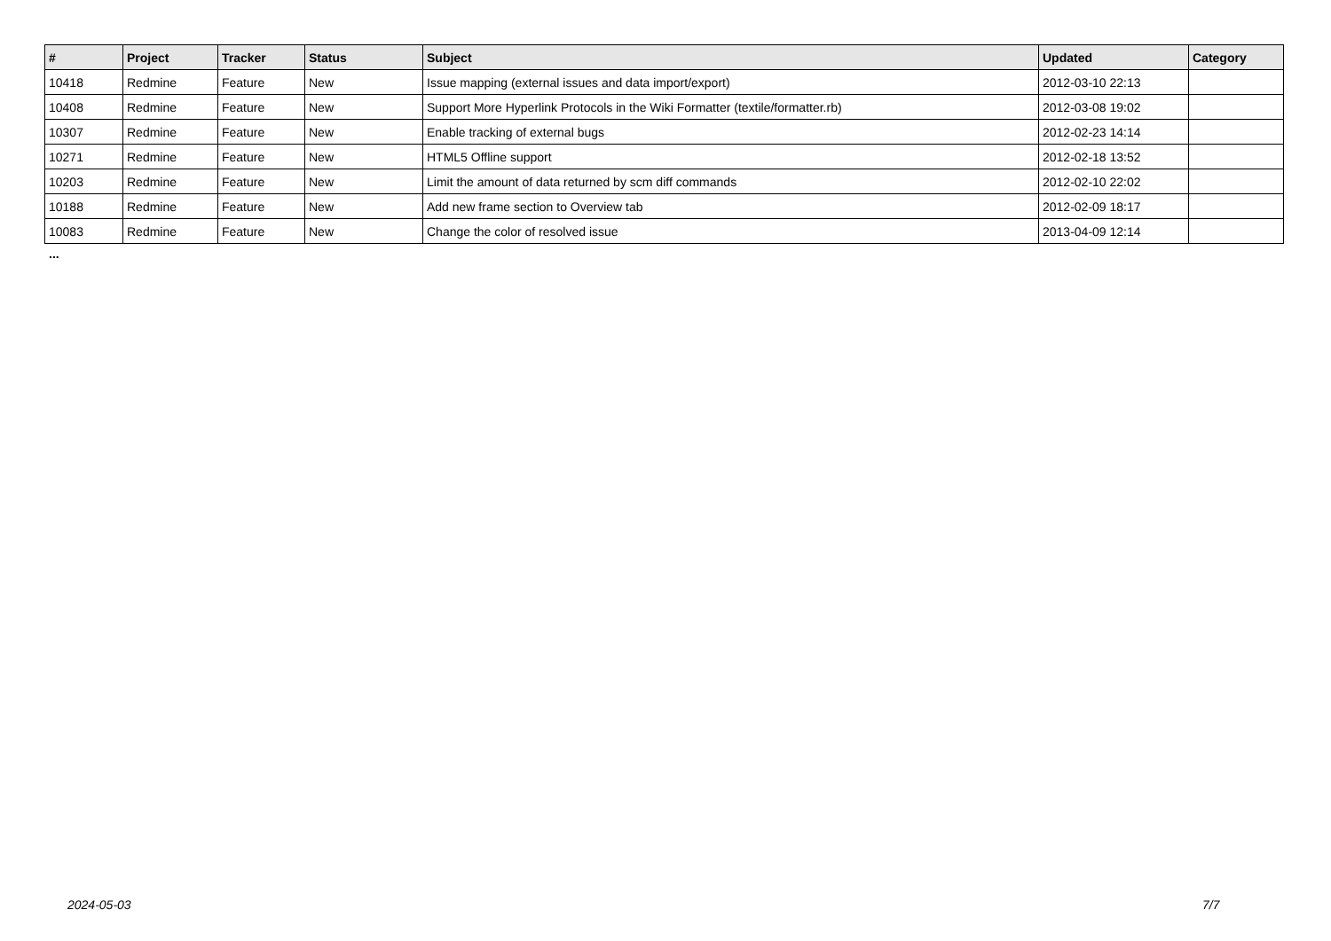| # | Project | Tracker | Status | Subject | Updated | Category |
| --- | --- | --- | --- | --- | --- | --- |
| 10418 | Redmine | Feature | New | Issue mapping (external issues and data import/export) | 2012-03-10 22:13 | |
| 10408 | Redmine | Feature | New | Support More Hyperlink Protocols in the Wiki Formatter (textile/formatter.rb) | 2012-03-08 19:02 | |
| 10307 | Redmine | Feature | New | Enable tracking of external bugs | 2012-02-23 14:14 | |
| 10271 | Redmine | Feature | New | HTML5 Offline support | 2012-02-18 13:52 | |
| 10203 | Redmine | Feature | New | Limit the amount of data returned by scm diff commands | 2012-02-10 22:02 | |
| 10188 | Redmine | Feature | New | Add new frame section to Overview tab | 2012-02-09 18:17 | |
| 10083 | Redmine | Feature | New | Change the color of resolved issue | 2013-04-09 12:14 | |
...
2024-05-03 7/7